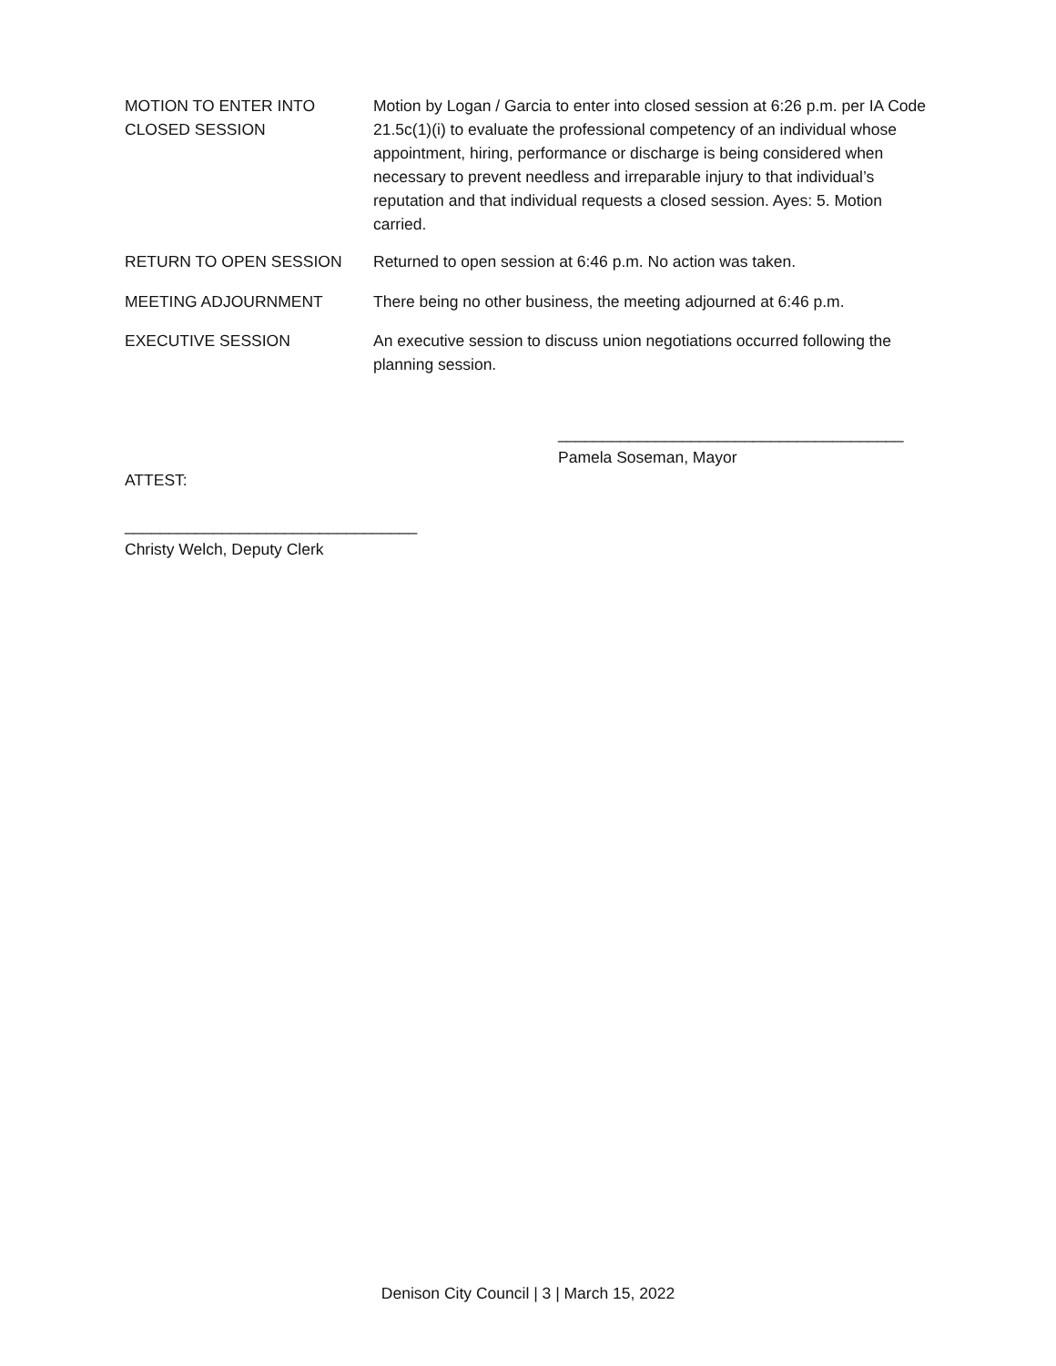MOTION TO ENTER INTO CLOSED SESSION
Motion by Logan / Garcia to enter into closed session at 6:26 p.m. per IA Code 21.5c(1)(i) to evaluate the professional competency of an individual whose appointment, hiring, performance or discharge is being considered when necessary to prevent needless and irreparable injury to that individual’s reputation and that individual requests a closed session. Ayes: 5. Motion carried.
RETURN TO OPEN SESSION Returned to open session at 6:46 p.m. No action was taken.
MEETING ADJOURNMENT There being no other business, the meeting adjourned at 6:46 p.m.
EXECUTIVE SESSION An executive session to discuss union negotiations occurred following the planning session.
_______________________________________
Pamela Soseman, Mayor
ATTEST:
_________________________________
Christy Welch, Deputy Clerk
Denison City Council | 3 | March 15, 2022